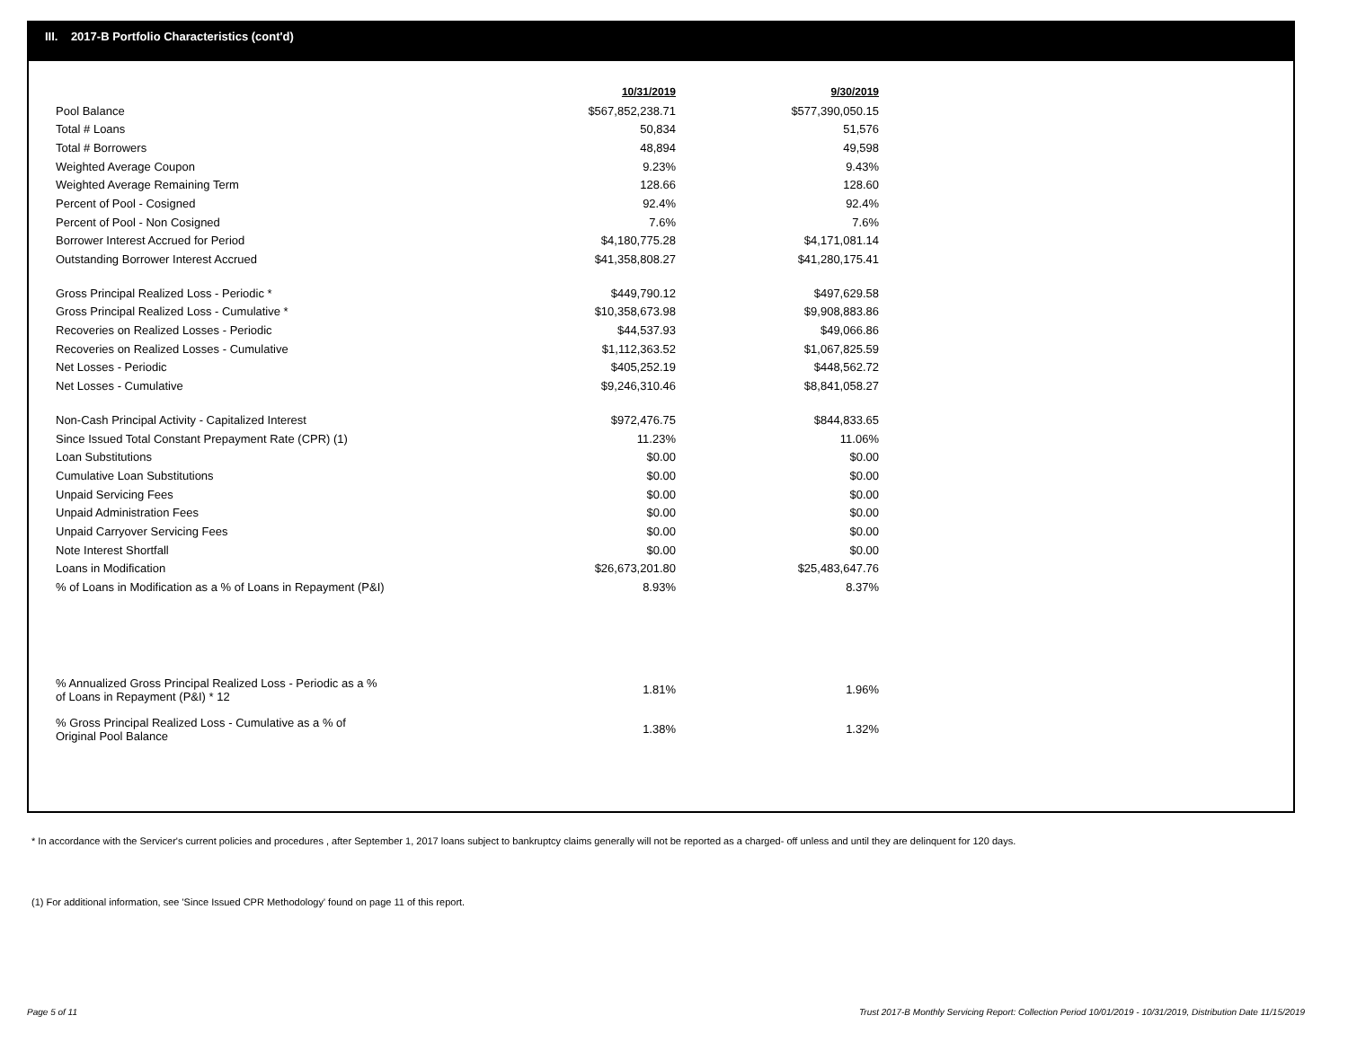III. 2017-B Portfolio Characteristics (cont'd)
| | 10/31/2019 | 9/30/2019 |
| --- | --- | --- |
| Pool Balance | $567,852,238.71 | $577,390,050.15 |
| Total # Loans | 50,834 | 51,576 |
| Total # Borrowers | 48,894 | 49,598 |
| Weighted Average Coupon | 9.23% | 9.43% |
| Weighted Average Remaining Term | 128.66 | 128.60 |
| Percent of Pool - Cosigned | 92.4% | 92.4% |
| Percent of Pool - Non Cosigned | 7.6% | 7.6% |
| Borrower Interest Accrued for Period | $4,180,775.28 | $4,171,081.14 |
| Outstanding Borrower Interest Accrued | $41,358,808.27 | $41,280,175.41 |
| Gross Principal Realized Loss - Periodic * | $449,790.12 | $497,629.58 |
| Gross Principal Realized Loss - Cumulative * | $10,358,673.98 | $9,908,883.86 |
| Recoveries on Realized Losses - Periodic | $44,537.93 | $49,066.86 |
| Recoveries on Realized Losses - Cumulative | $1,112,363.52 | $1,067,825.59 |
| Net Losses - Periodic | $405,252.19 | $448,562.72 |
| Net Losses - Cumulative | $9,246,310.46 | $8,841,058.27 |
| Non-Cash Principal Activity - Capitalized Interest | $972,476.75 | $844,833.65 |
| Since Issued Total Constant Prepayment Rate (CPR) (1) | 11.23% | 11.06% |
| Loan Substitutions | $0.00 | $0.00 |
| Cumulative Loan Substitutions | $0.00 | $0.00 |
| Unpaid Servicing Fees | $0.00 | $0.00 |
| Unpaid Administration Fees | $0.00 | $0.00 |
| Unpaid Carryover Servicing Fees | $0.00 | $0.00 |
| Note Interest Shortfall | $0.00 | $0.00 |
| Loans in Modification | $26,673,201.80 | $25,483,647.76 |
| % of Loans in Modification as a % of Loans in Repayment (P&I) | 8.93% | 8.37% |
| % Annualized Gross Principal Realized Loss - Periodic as a % of Loans in Repayment (P&I) * 12 | 1.81% | 1.96% |
| % Gross Principal Realized Loss - Cumulative as a % of Original Pool Balance | 1.38% | 1.32% |
* In accordance with the Servicer's current policies and procedures , after September 1, 2017 loans subject to bankruptcy claims generally will not be reported as a charged- off unless and until they are delinquent for 120 days.
(1) For additional information, see 'Since Issued CPR Methodology' found on page 11 of this report.
Page 5 of 11
Trust 2017-B Monthly Servicing Report: Collection Period 10/01/2019 - 10/31/2019, Distribution Date 11/15/2019